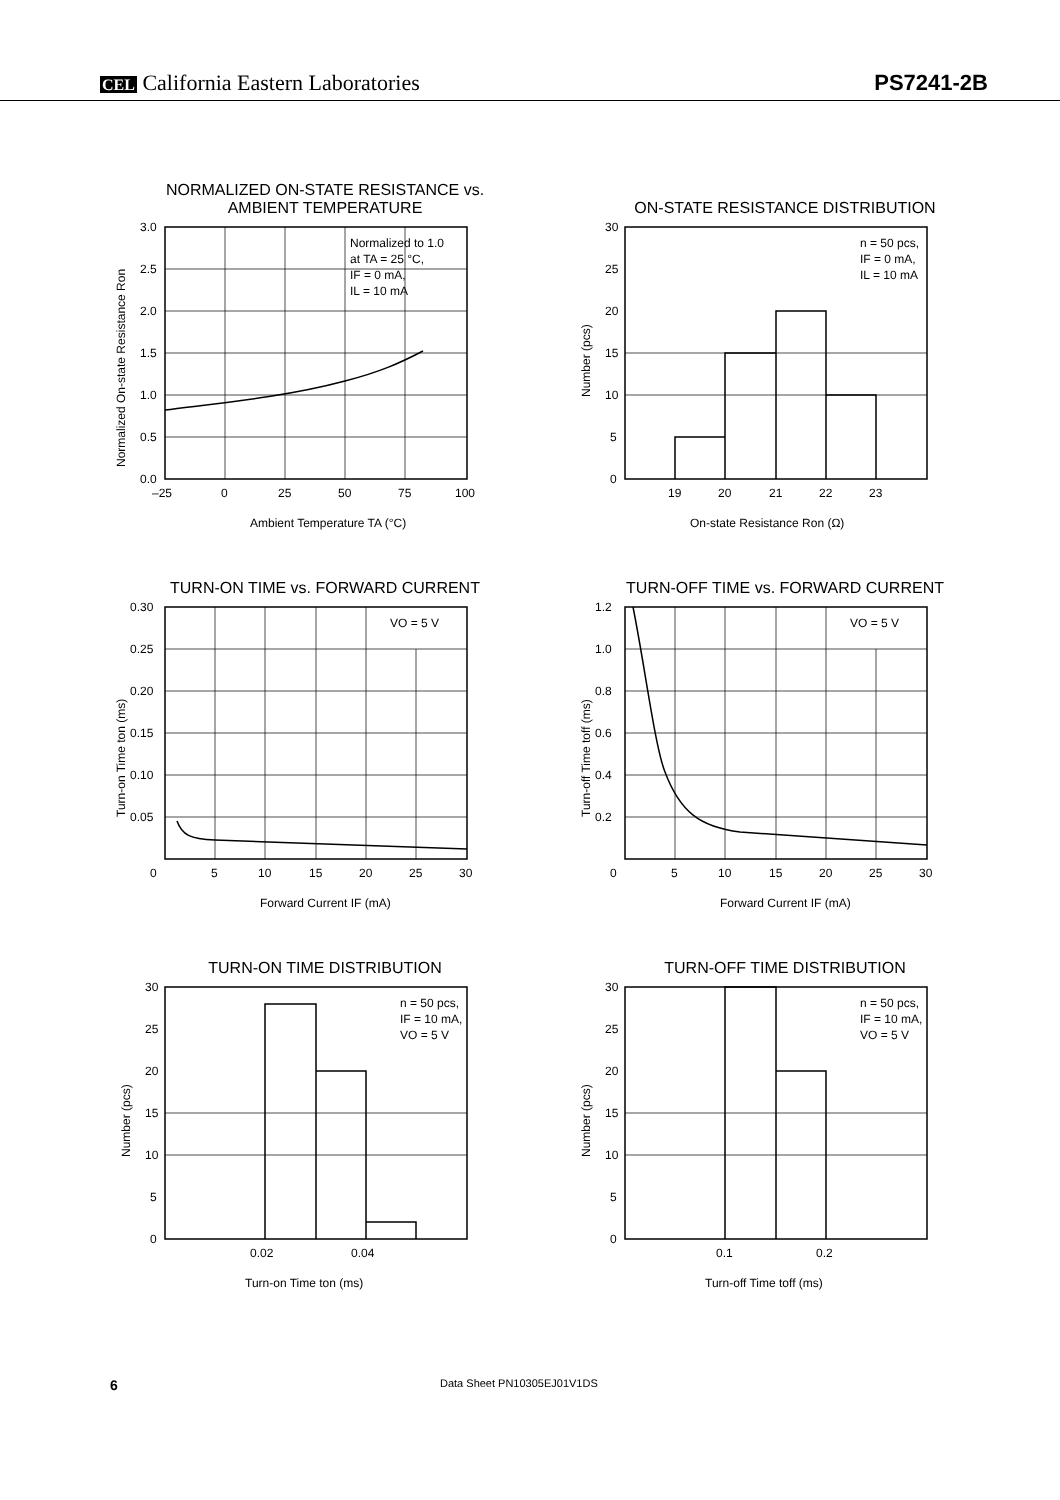CEL California Eastern Laboratories
PS7241-2B
NORMALIZED ON-STATE RESISTANCE vs.
AMBIENT TEMPERATURE
Normalized to 1.0
at TA = 25 °C,
IF = 0 mA,
IL = 10 mA
3.0
2.5
2.0
1.5
1.0
0.5
0.0
–25
0
25
50
75
100
Ambient Temperature TA (°C)
Normalized On-state Resistance Ron
ON-STATE RESISTANCE DISTRIBUTION
n = 50 pcs,
IF = 0 mA,
IL = 10 mA
30
25
20
15
10
5
0
19
20
21
22
23
On-state Resistance Ron (Ω)
Number (pcs)
TURN-ON TIME vs. FORWARD CURRENT
VO = 5 V
0.30
0.25
0.20
0.15
0.10
0.05
0
5
10
15
20
25
30
Forward Current IF (mA)
Turn-on Time ton (ms)
TURN-OFF TIME vs. FORWARD CURRENT
VO = 5 V
1.2
1.0
0.8
0.6
0.4
0.2
0
5
10
15
20
25
30
Forward Current IF (mA)
Turn-off Time toff (ms)
TURN-ON TIME DISTRIBUTION
n = 50 pcs,
IF = 10 mA,
VO = 5 V
30
25
20
15
10
5
0
0.02
0.04
Turn-on Time ton (ms)
Number (pcs)
TURN-OFF TIME DISTRIBUTION
n = 50 pcs,
IF = 10 mA,
VO = 5 V
30
25
20
15
10
5
0
0.1
0.2
Turn-off Time toff (ms)
Number (pcs)
6 Data Sheet PN10305EJ01V1DS